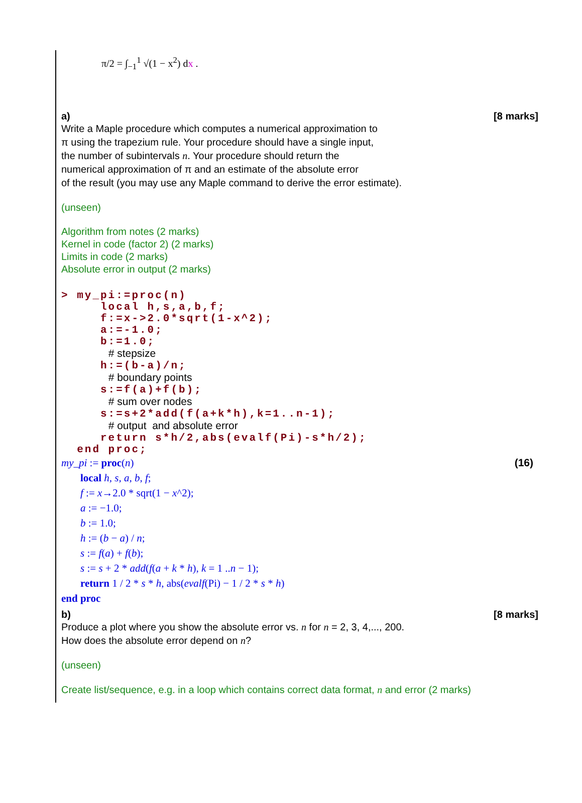π/2 = ∫<sub>−1</sub><sup>1</sup> √(1 − x<sup>2</sup>) dx .
a) [8 marks]
Write a Maple procedure which computes a numerical approximation to
π using the trapezium rule. Your procedure should have a single input,
the number of subintervals n. Your procedure should return the
numerical approximation of π and an estimate of the absolute error
of the result (you may use any Maple command to derive the error estimate).
(unseen)
Algorithm from notes (2 marks)
Kernel in code (factor 2) (2 marks)
Limits in code (2 marks)
Absolute error in output (2 marks)
> my_pi:=proc(n) local h,s,a,b,f; f:=x->2.0*sqrt(1-x^2); a:=-1.0; b:=1.0; # stepsize h:=(b-a)/n; # boundary points s:=f(a)+f(b); # sum over nodes s:=s+2*add(f(a+k*h),k=1..n-1); # output and absolute error return s*h/2,abs(evalf(Pi)-s*h/2); end proc;
my_pi := proc(n) (16)
local h, s, a, b, f;
f := x→2.0 * sqrt(1 − x^2);
a := −1.0;
b := 1.0;
h := (b − a) / n;
s := f(a) + f(b);
s := s + 2 * add(f(a + k * h), k = 1 ..n − 1);
return 1 / 2 * s * h, abs(evalf(Pi) − 1 / 2 * s * h)
end proc
b) [8 marks]
Produce a plot where you show the absolute error vs. n for n = 2, 3, 4,..., 200.
How does the absolute error depend on n?
(unseen)
Create list/sequence, e.g. in a loop which contains correct data format, n and error (2 marks)